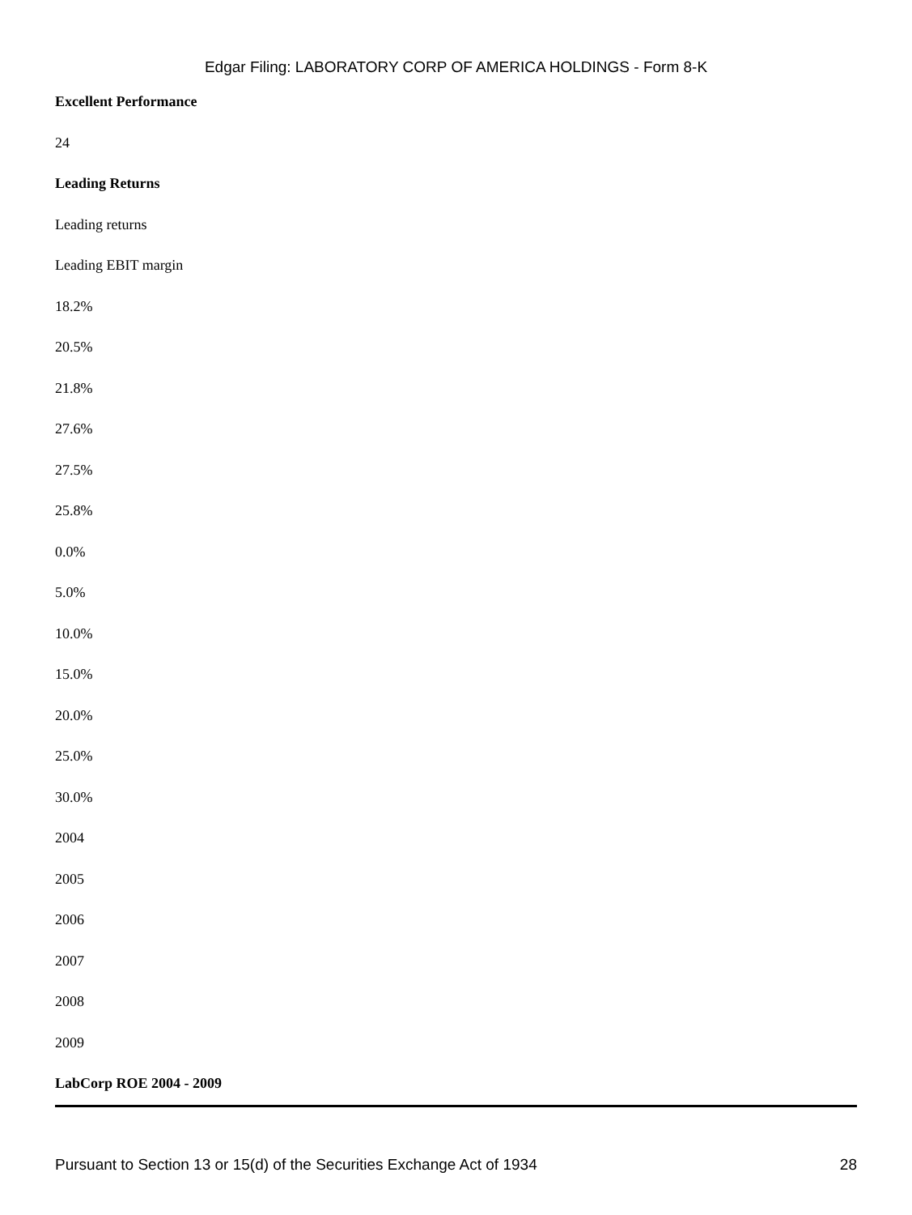Edgar Filing: LABORATORY CORP OF AMERICA HOLDINGS - Form 8-K
Excellent Performance
24
Leading Returns
Leading returns
Leading EBIT margin
18.2%
20.5%
21.8%
27.6%
27.5%
25.8%
0.0%
5.0%
10.0%
15.0%
20.0%
25.0%
30.0%
2004
2005
2006
2007
2008
2009
LabCorp ROE 2004 - 2009
Pursuant to Section 13 or 15(d) of the Securities Exchange Act of 1934 28